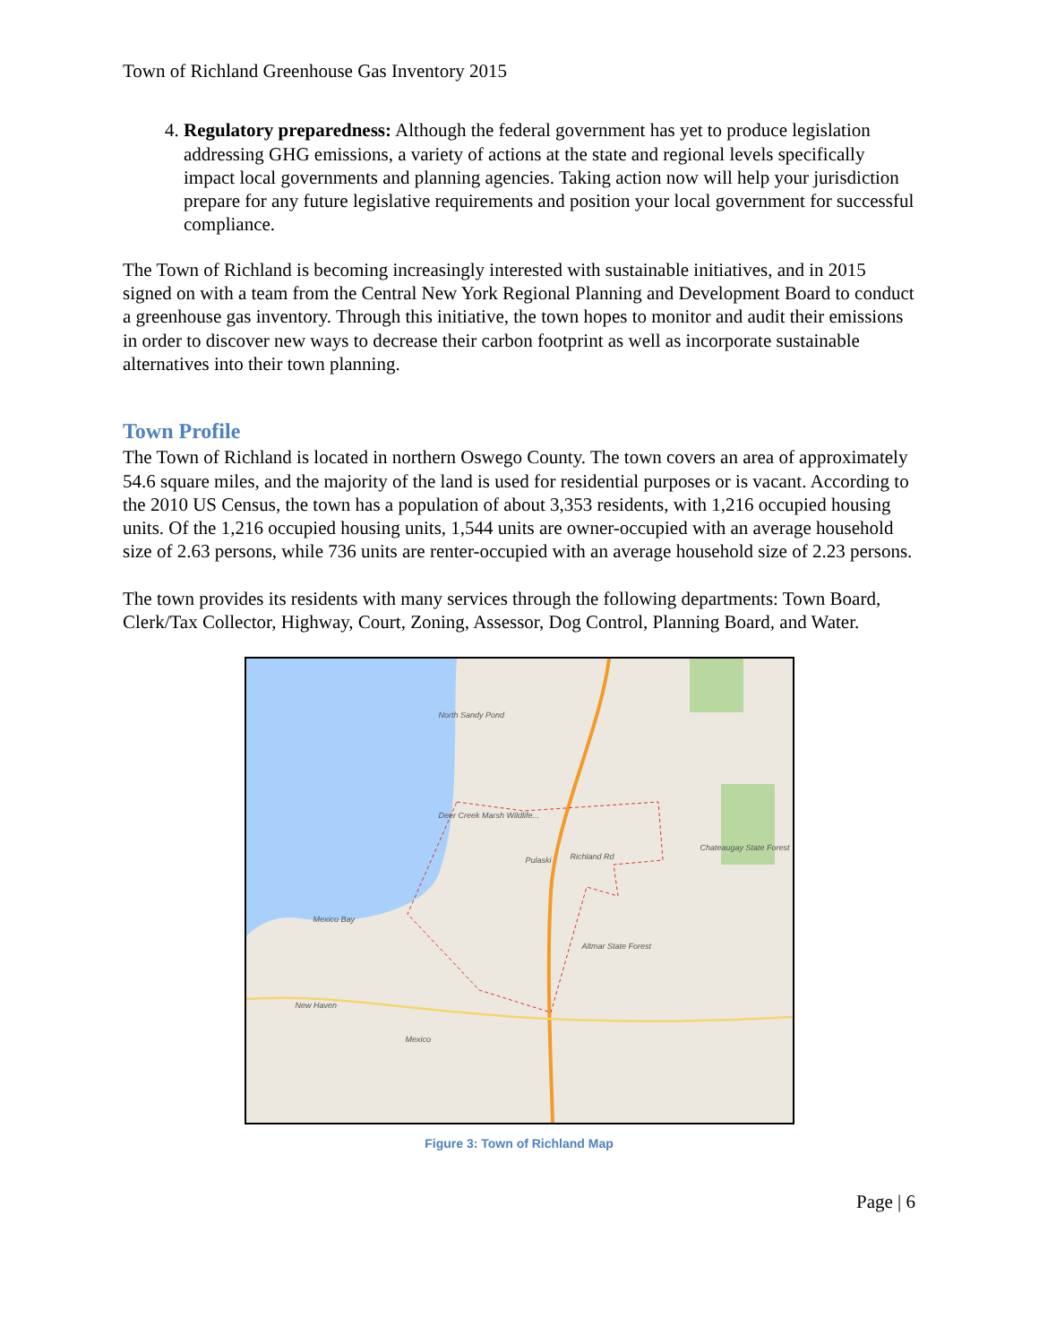Town of Richland Greenhouse Gas Inventory 2015
4. Regulatory preparedness: Although the federal government has yet to produce legislation addressing GHG emissions, a variety of actions at the state and regional levels specifically impact local governments and planning agencies. Taking action now will help your jurisdiction prepare for any future legislative requirements and position your local government for successful compliance.
The Town of Richland is becoming increasingly interested with sustainable initiatives, and in 2015 signed on with a team from the Central New York Regional Planning and Development Board to conduct a greenhouse gas inventory. Through this initiative, the town hopes to monitor and audit their emissions in order to discover new ways to decrease their carbon footprint as well as incorporate sustainable alternatives into their town planning.
Town Profile
The Town of Richland is located in northern Oswego County. The town covers an area of approximately 54.6 square miles, and the majority of the land is used for residential purposes or is vacant. According to the 2010 US Census, the town has a population of about 3,353 residents, with 1,216 occupied housing units. Of the 1,216 occupied housing units, 1,544 units are owner-occupied with an average household size of 2.63 persons, while 736 units are renter-occupied with an average household size of 2.23 persons.
The town provides its residents with many services through the following departments: Town Board, Clerk/Tax Collector, Highway, Court, Zoning, Assessor, Dog Control, Planning Board, and Water.
North Sandy Pond
Deer Creek Marsh Wildlife...
Pulaski Richland Rd
Chateaugay State Forest
Mexico Bay
Altmar State Forest
New Haven
Mexico
Figure 3: Town of Richland Map
Page | 6